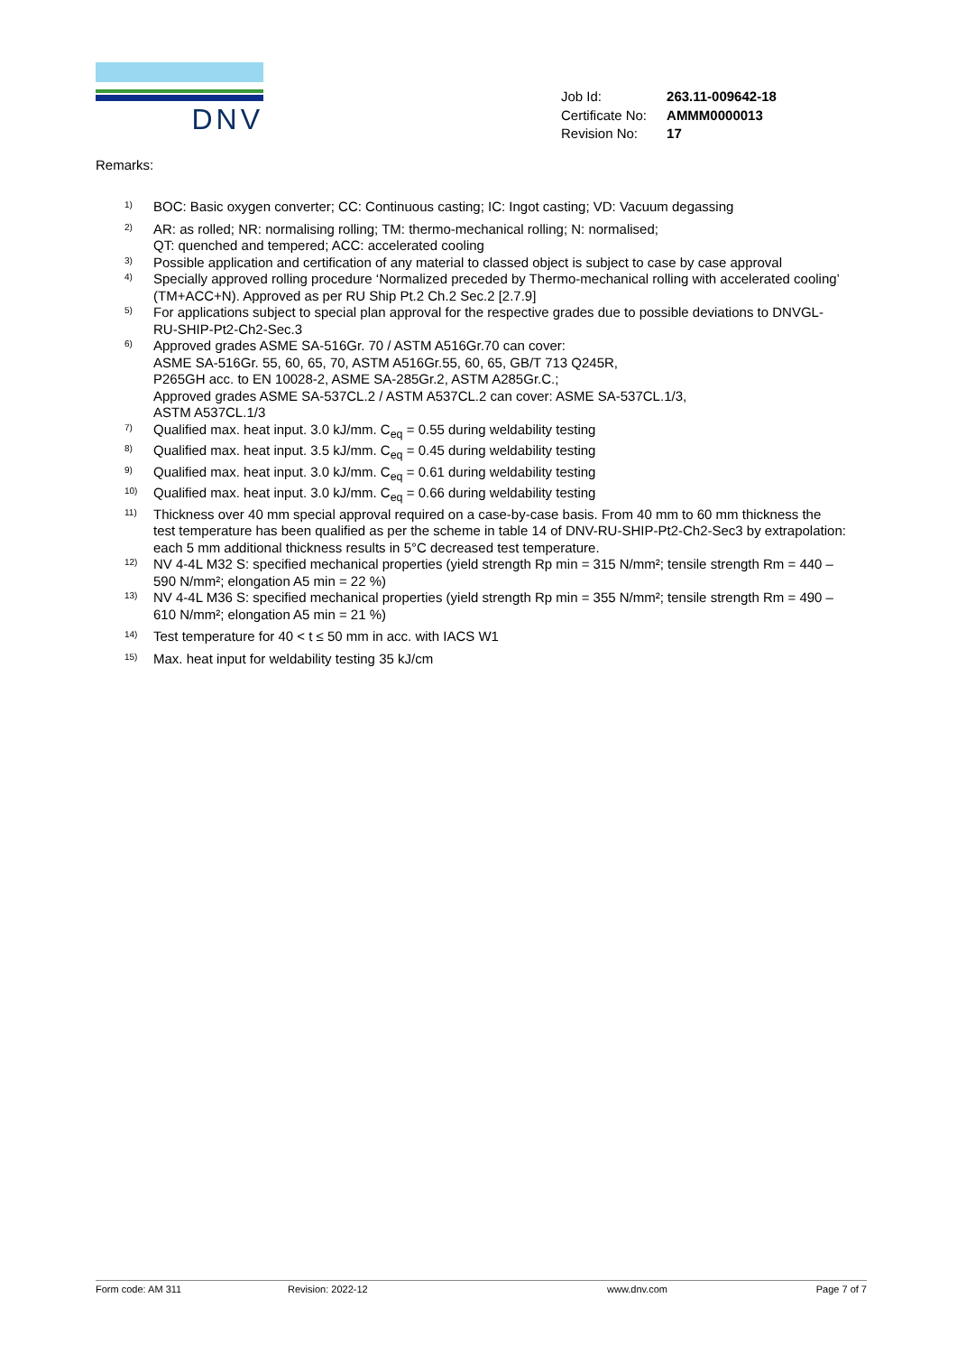DNV
| Job Id: | 263.11-009642-18 |
| Certificate No: | AMMM0000013 |
| Revision No: | 17 |
Remarks:
1) BOC: Basic oxygen converter; CC: Continuous casting; IC: Ingot casting; VD: Vacuum degassing
2) AR: as rolled; NR: normalising rolling; TM: thermo-mechanical rolling; N: normalised;
QT: quenched and tempered; ACC: accelerated cooling
3) Possible application and certification of any material to classed object is subject to case by case approval
4) Specially approved rolling procedure ‘Normalized preceded by Thermo-mechanical rolling with accelerated cooling’ (TM+ACC+N). Approved as per RU Ship Pt.2 Ch.2 Sec.2 [2.7.9]
5) For applications subject to special plan approval for the respective grades due to possible deviations to DNVGL-RU-SHIP-Pt2-Ch2-Sec.3
6) Approved grades ASME SA-516Gr. 70 / ASTM A516Gr.70 can cover:
ASME SA-516Gr. 55, 60, 65, 70, ASTM A516Gr.55, 60, 65, GB/T 713 Q245R,
P265GH acc. to EN 10028-2, ASME SA-285Gr.2, ASTM A285Gr.C.;
Approved grades ASME SA-537CL.2 / ASTM A537CL.2 can cover: ASME SA-537CL.1/3,
ASTM A537CL.1/3
7) Qualified max. heat input. 3.0 kJ/mm. C<sub>eq</sub> = 0.55 during weldability testing
8) Qualified max. heat input. 3.5 kJ/mm. C<sub>eq</sub> = 0.45 during weldability testing
9) Qualified max. heat input. 3.0 kJ/mm. C<sub>eq</sub> = 0.61 during weldability testing
10) Qualified max. heat input. 3.0 kJ/mm. C<sub>eq</sub> = 0.66 during weldability testing
11) Thickness over 40 mm special approval required on a case-by-case basis. From 40 mm to 60 mm thickness the test temperature has been qualified as per the scheme in table 14 of DNV-RU-SHIP-Pt2-Ch2-Sec3 by extrapolation: each 5 mm additional thickness results in 5°C decreased test temperature.
12) NV 4-4L M32 S: specified mechanical properties (yield strength Rp min = 315 N/mm²; tensile strength Rm = 440 – 590 N/mm²; elongation A5 min = 22 %)
13) NV 4-4L M36 S: specified mechanical properties (yield strength Rp min = 355 N/mm²; tensile strength Rm = 490 – 610 N/mm²; elongation A5 min = 21 %)
14) Test temperature for 40 < t ≤ 50 mm in acc. with IACS W1
15) Max. heat input for weldability testing 35 kJ/cm
Form code: AM 311 Revision: 2022-12 www.dnv.com Page 7 of 7